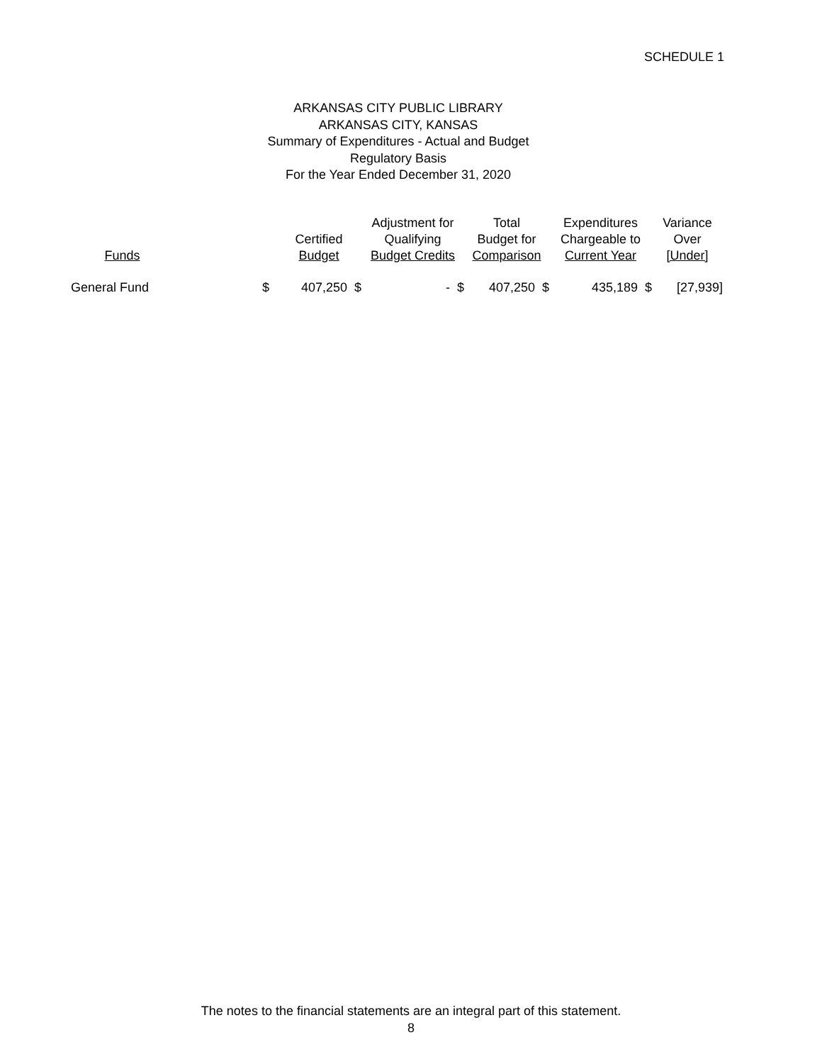SCHEDULE 1
ARKANSAS CITY PUBLIC LIBRARY
ARKANSAS CITY, KANSAS
Summary of Expenditures - Actual and Budget
Regulatory Basis
For the Year Ended December 31, 2020
| Funds | | Certified Budget | Adjustment for Qualifying Budget Credits | Total Budget for Comparison | Expenditures Chargeable to Current Year | Variance Over [Under] |
| --- | --- | --- | --- | --- | --- | --- |
| General Fund | $ | 407,250 $ | - $ | 407,250 $ | 435,189 $ | [27,939] |
The notes to the financial statements are an integral part of this statement.
8